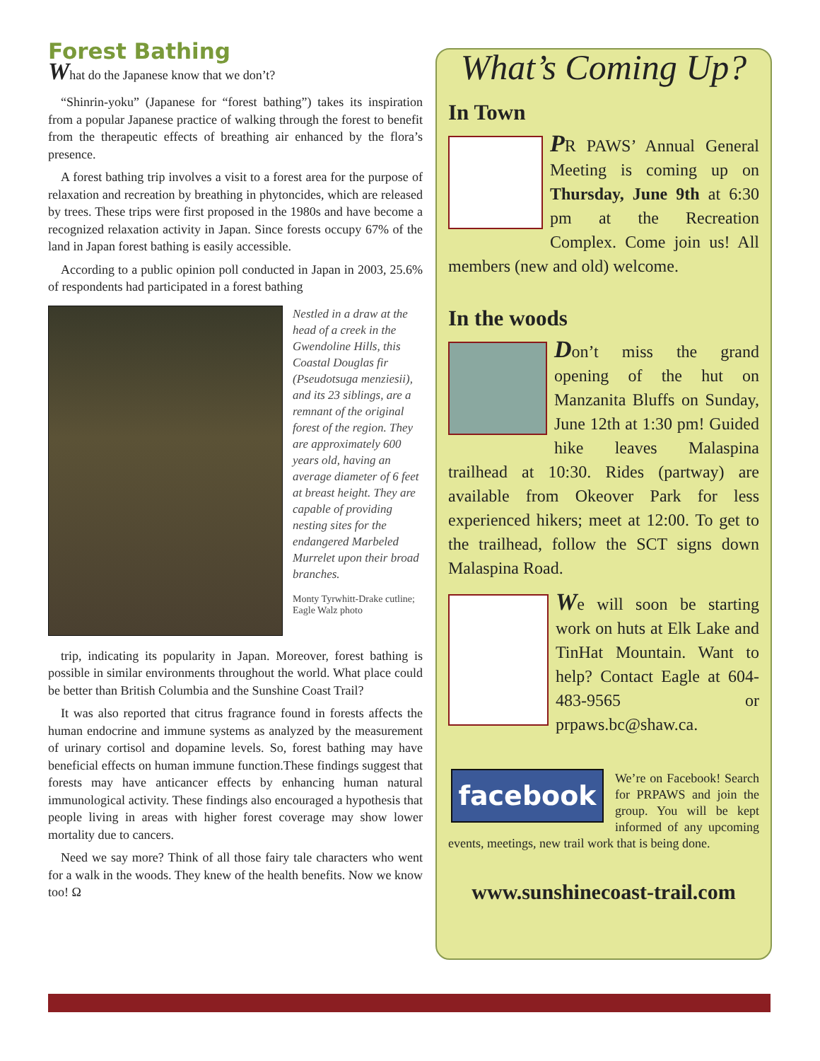Forest Bathing
What do the Japanese know that we don’t?
“Shinrin-yoku” (Japanese for “forest bathing”) takes its inspiration from a popular Japanese practice of walking through the forest to benefit from the therapeutic effects of breathing air enhanced by the flora’s presence.
A forest bathing trip involves a visit to a forest area for the purpose of relaxation and recreation by breathing in phytoncides, which are released by trees. These trips were first proposed in the 1980s and have become a recognized relaxation activity in Japan. Since forests occupy 67% of the land in Japan forest bathing is easily accessible.
According to a public opinion poll conducted in Japan in 2003, 25.6% of respondents had participated in a forest bathing
Nestled in a draw at the head of a creek in the Gwendoline Hills, this Coastal Douglas fir (Pseudotsuga menziesii), and its 23 siblings, are a remnant of the original forest of the region. They are approximately 600 years old, having an average diameter of 6 feet at breast height. They are capable of providing nesting sites for the endangered Marbeled Murrelet upon their broad branches.
Monty Tyrwhitt-Drake cutline; Eagle Walz photo
trip, indicating its popularity in Japan. Moreover, forest bathing is possible in similar environments throughout the world. What place could be better than British Columbia and the Sunshine Coast Trail?
It was also reported that citrus fragrance found in forests affects the human endocrine and immune systems as analyzed by the measurement of urinary cortisol and dopamine levels. So, forest bathing may have beneficial effects on human immune function.These findings suggest that forests may have anticancer effects by enhancing human natural immunological activity. These findings also encouraged a hypothesis that people living in areas with higher forest coverage may show lower mortality due to cancers.
Need we say more? Think of all those fairy tale characters who went for a walk in the woods. They knew of the health benefits. Now we know too! Ω
What’s Coming Up?
In Town
PR PAWS’ Annual General Meeting is coming up on Thursday, June 9th at 6:30 pm at the Recreation Complex. Come join us! All members (new and old) welcome.
In the woods
Don’t miss the grand opening of the hut on Manzanita Bluffs on Sunday, June 12th at 1:30 pm! Guided hike leaves Malaspina trailhead at 10:30. Rides (partway) are available from Okeover Park for less experienced hikers; meet at 12:00. To get to the trailhead, follow the SCT signs down Malaspina Road.
We will soon be starting work on huts at Elk Lake and TinHat Mountain. Want to help? Contact Eagle at 604-483-9565 or prpaws.bc@shaw.ca.
facebook
We’re on Facebook! Search for PRPAWS and join the group. You will be kept informed of any upcoming events, meetings, new trail work that is being done.
www.sunshinecoast-trail.com